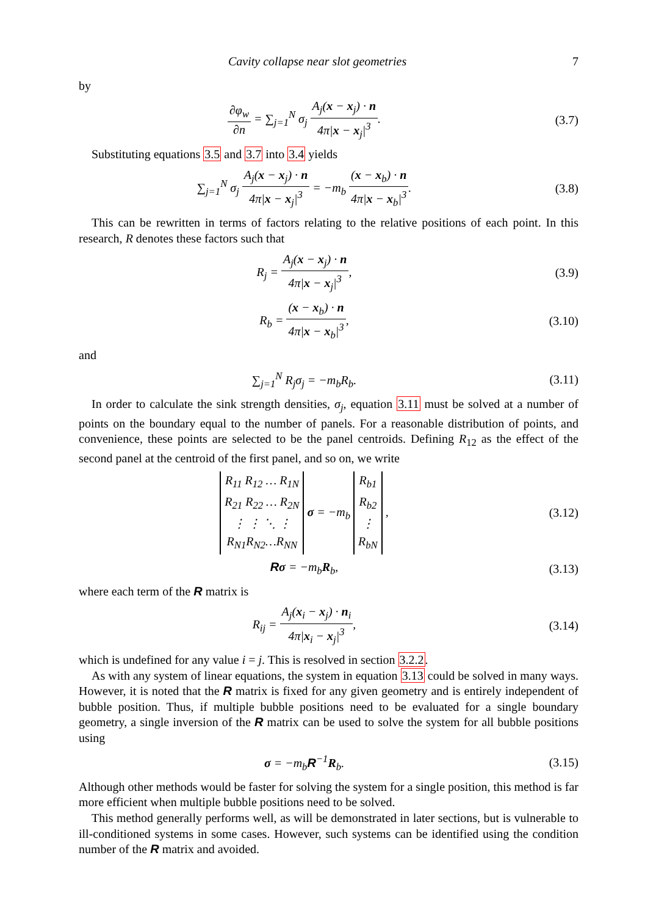Cavity collapse near slot geometries 7
by
∂φ<sub>w</sub> ∂n = ∑<sub>j=1</sub><sup>N</sup> σ<sub>j</sub> A<sub>j</sub>(x − x<sub>j</sub>) · n 4π|x − x<sub>j</sub>|<sup>3</sup>.
(3.7)
Substituting equations 3.5 and 3.7 into 3.4 yields
∑<sub>j=1</sub><sup>N</sup> σ<sub>j</sub> A<sub>j</sub>(x − x<sub>j</sub>) · n 4π|x − x<sub>j</sub>|<sup>3</sup> = −m<sub>b</sub> (x − x<sub>b</sub>) · n 4π|x − x<sub>b</sub>|<sup>3</sup>.
(3.8)
This can be rewritten in terms of factors relating to the relative positions of each point. In this research, R denotes these factors such that
R<sub>j</sub> = A<sub>j</sub>(x − x<sub>j</sub>) · n 4π|x − x<sub>j</sub>|<sup>3</sup>,
(3.9)
R<sub>b</sub> = (x − x<sub>b</sub>) · n 4π|x − x<sub>b</sub>|<sup>3</sup>, (3.10)
and
∑<sub>j=1</sub><sup>N</sup> R<sub>j</sub>σ<sub>j</sub> = −m<sub>b</sub>R<sub>b</sub>. (3.11)
In order to calculate the sink strength densities, σ<sub>j</sub>, equation 3.11 must be solved at a number of points on the boundary equal to the number of panels. For a reasonable distribution of points, and convenience, these points are selected to be the panel centroids. Defining R<sub>12</sub> as the effect of the second panel at the centroid of the first panel, and so on, we write
| R<sub>11</sub> R<sub>12</sub> … R<sub>1N</sub> |
| R<sub>21</sub> R<sub>22</sub> … R<sub>2N</sub> |
| ⋮ ⋮ ⋱ ⋮ |
| R<sub>N1</sub>R<sub>N2</sub>…R<sub>NN</sub> |
σ = −m<sub>b</sub>
| R<sub>b1</sub> |
| R<sub>b2</sub> |
| ⋮ |
| R<sub>bN</sub> |
,
(3.12)
Rσ = −m<sub>b</sub>R<sub>b</sub>, (3.13)
where each term of the R matrix is
R<sub>ij</sub> = A<sub>j</sub>(x<sub>i</sub> − x<sub>j</sub>) · n<sub>i</sub> 4π|x<sub>i</sub> − x<sub>j</sub>|<sup>3</sup>,
(3.14)
which is undefined for any value i = j. This is resolved in section 3.2.2.
As with any system of linear equations, the system in equation 3.13 could be solved in many ways. However, it is noted that the R matrix is fixed for any given geometry and is entirely independent of bubble position. Thus, if multiple bubble positions need to be evaluated for a single boundary geometry, a single inversion of the R matrix can be used to solve the system for all bubble positions using
σ = −m<sub>b</sub>R<sup>−1</sup>R<sub>b</sub>. (3.15)
Although other methods would be faster for solving the system for a single position, this method is far more efficient when multiple bubble positions need to be solved.
This method generally performs well, as will be demonstrated in later sections, but is vulnerable to ill-conditioned systems in some cases. However, such systems can be identified using the condition number of the R matrix and avoided.